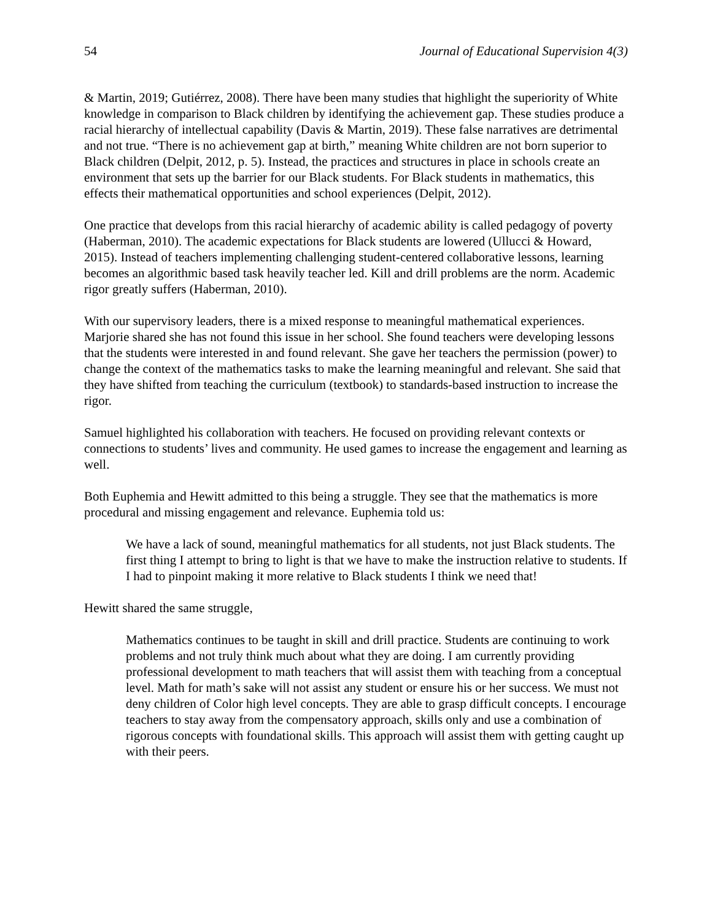54 Journal of Educational Supervision 4(3)
& Martin, 2019; Gutiérrez, 2008). There have been many studies that highlight the superiority of White knowledge in comparison to Black children by identifying the achievement gap. These studies produce a racial hierarchy of intellectual capability (Davis & Martin, 2019). These false narratives are detrimental and not true. “There is no achievement gap at birth,” meaning White children are not born superior to Black children (Delpit, 2012, p. 5). Instead, the practices and structures in place in schools create an environment that sets up the barrier for our Black students. For Black students in mathematics, this effects their mathematical opportunities and school experiences (Delpit, 2012).
One practice that develops from this racial hierarchy of academic ability is called pedagogy of poverty (Haberman, 2010). The academic expectations for Black students are lowered (Ullucci & Howard, 2015). Instead of teachers implementing challenging student-centered collaborative lessons, learning becomes an algorithmic based task heavily teacher led. Kill and drill problems are the norm. Academic rigor greatly suffers (Haberman, 2010).
With our supervisory leaders, there is a mixed response to meaningful mathematical experiences. Marjorie shared she has not found this issue in her school. She found teachers were developing lessons that the students were interested in and found relevant. She gave her teachers the permission (power) to change the context of the mathematics tasks to make the learning meaningful and relevant. She said that they have shifted from teaching the curriculum (textbook) to standards-based instruction to increase the rigor.
Samuel highlighted his collaboration with teachers. He focused on providing relevant contexts or connections to students’ lives and community. He used games to increase the engagement and learning as well.
Both Euphemia and Hewitt admitted to this being a struggle. They see that the mathematics is more procedural and missing engagement and relevance. Euphemia told us:
We have a lack of sound, meaningful mathematics for all students, not just Black students. The first thing I attempt to bring to light is that we have to make the instruction relative to students. If I had to pinpoint making it more relative to Black students I think we need that!
Hewitt shared the same struggle,
Mathematics continues to be taught in skill and drill practice. Students are continuing to work problems and not truly think much about what they are doing. I am currently providing professional development to math teachers that will assist them with teaching from a conceptual level. Math for math’s sake will not assist any student or ensure his or her success. We must not deny children of Color high level concepts. They are able to grasp difficult concepts. I encourage teachers to stay away from the compensatory approach, skills only and use a combination of rigorous concepts with foundational skills. This approach will assist them with getting caught up with their peers.